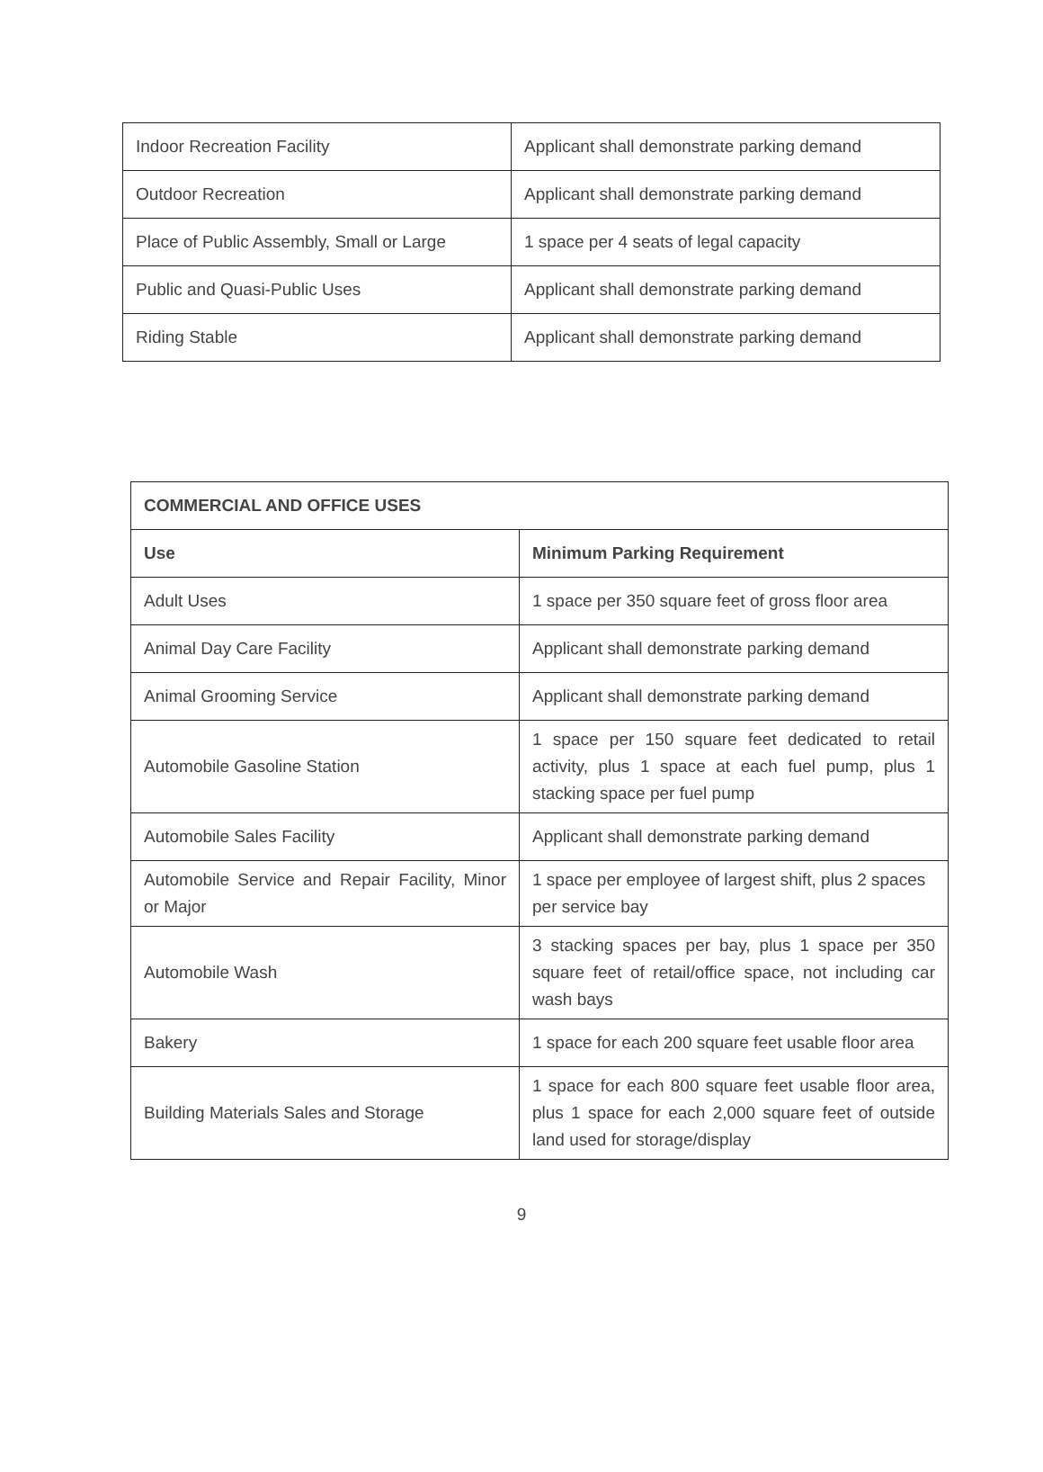| Indoor Recreation Facility | Applicant shall demonstrate parking demand |
| Outdoor Recreation | Applicant shall demonstrate parking demand |
| Place of Public Assembly, Small or Large | 1 space per 4 seats of legal capacity |
| Public and Quasi-Public Uses | Applicant shall demonstrate parking demand |
| Riding Stable | Applicant shall demonstrate parking demand |
| COMMERCIAL AND OFFICE USES | |
| --- | --- |
| Use | Minimum Parking Requirement |
| Adult Uses | 1 space per 350 square feet of gross floor area |
| Animal Day Care Facility | Applicant shall demonstrate parking demand |
| Animal Grooming Service | Applicant shall demonstrate parking demand |
| Automobile Gasoline Station | 1 space per 150 square feet dedicated to retail activity, plus 1 space at each fuel pump, plus 1 stacking space per fuel pump |
| Automobile Sales Facility | Applicant shall demonstrate parking demand |
| Automobile Service and Repair Facility, Minor or Major | 1 space per employee of largest shift, plus 2 spaces per service bay |
| Automobile Wash | 3 stacking spaces per bay, plus 1 space per 350 square feet of retail/office space, not including car wash bays |
| Bakery | 1 space for each 200 square feet usable floor area |
| Building Materials Sales and Storage | 1 space for each 800 square feet usable floor area, plus 1 space for each 2,000 square feet of outside land used for storage/display |
9